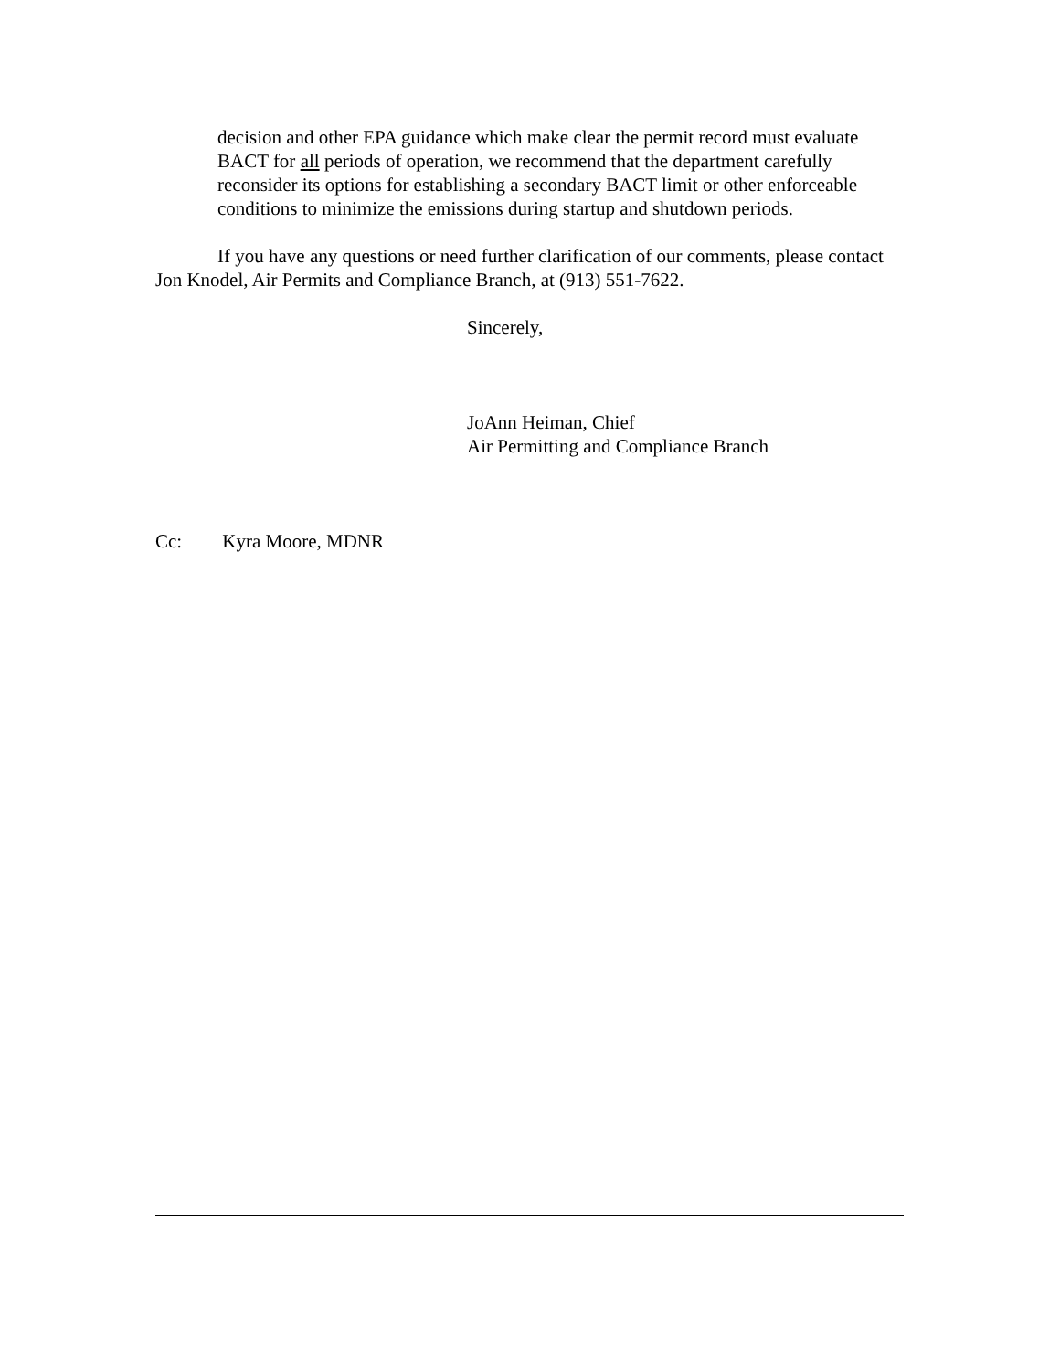decision and other EPA guidance which make clear the permit record must evaluate BACT for all periods of operation, we recommend that the department carefully reconsider its options for establishing a secondary BACT limit or other enforceable conditions to minimize the emissions during startup and shutdown periods.
If you have any questions or need further clarification of our comments, please contact Jon Knodel, Air Permits and Compliance Branch, at (913) 551-7622.
Sincerely,
JoAnn Heiman, Chief
Air Permitting and Compliance Branch
Cc: Kyra Moore, MDNR